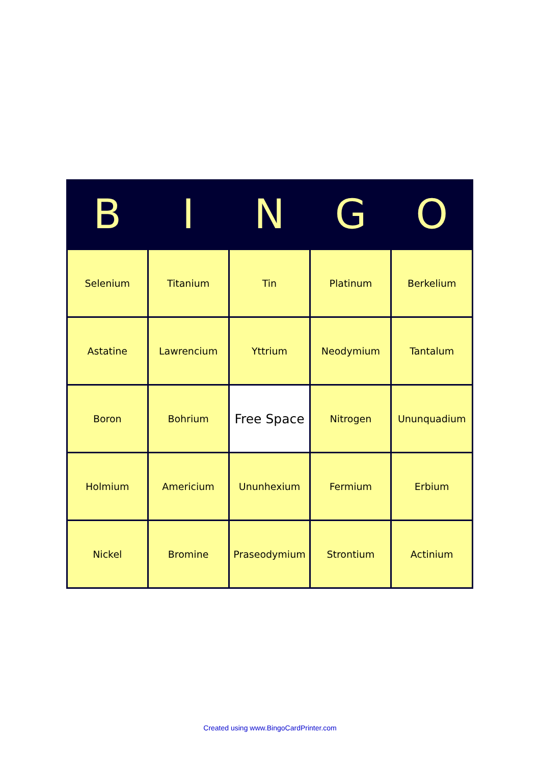| B | I | N | G | O |
| --- | --- | --- | --- | --- |
| Selenium | Titanium | Tin | Platinum | Berkelium |
| Astatine | Lawrencium | Yttrium | Neodymium | Tantalum |
| Boron | Bohrium | Free Space | Nitrogen | Ununquadium |
| Holmium | Americium | Ununhexium | Fermium | Erbium |
| Nickel | Bromine | Praseodymium | Strontium | Actinium |
Created using www.BingoCardPrinter.com